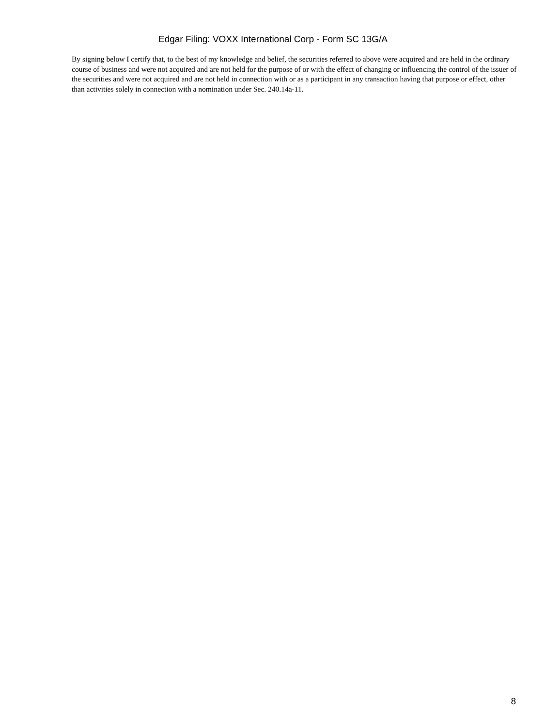Edgar Filing: VOXX International Corp - Form SC 13G/A
By signing below I certify that, to the best of my knowledge and belief, the securities referred to above were acquired and are held in the ordinary course of business and were not acquired and are not held for the purpose of or with the effect of changing or influencing the control of the issuer of the securities and were not acquired and are not held in connection with or as a participant in any transaction having that purpose or effect, other than activities solely in connection with a nomination under Sec. 240.14a-11.
8